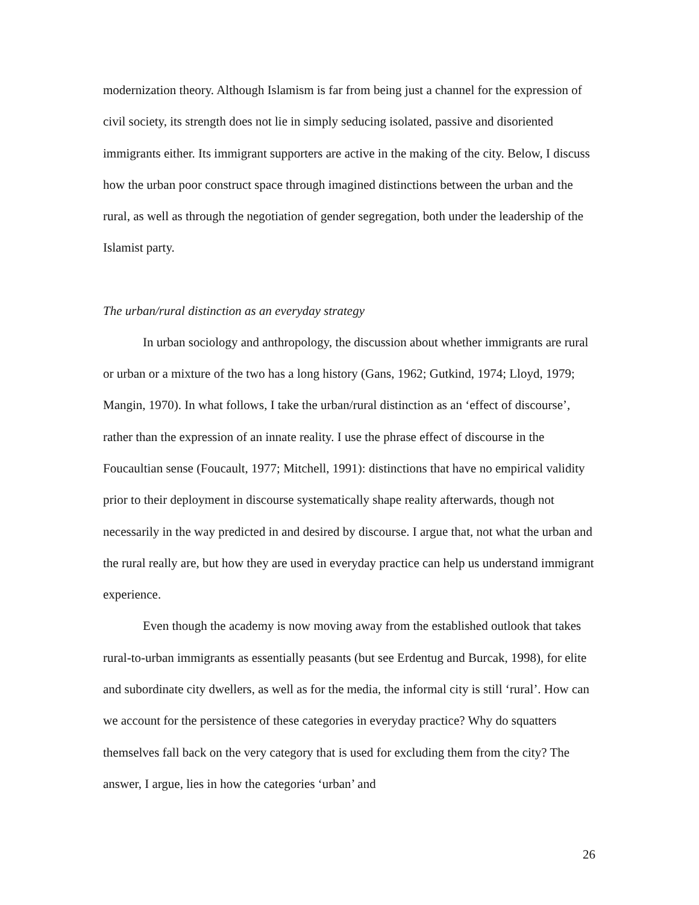modernization theory. Although Islamism is far from being just a channel for the expression of civil society, its strength does not lie in simply seducing isolated, passive and disoriented immigrants either. Its immigrant supporters are active in the making of the city. Below, I discuss how the urban poor construct space through imagined distinctions between the urban and the rural, as well as through the negotiation of gender segregation, both under the leadership of the Islamist party.
The urban/rural distinction as an everyday strategy
In urban sociology and anthropology, the discussion about whether immigrants are rural or urban or a mixture of the two has a long history (Gans, 1962; Gutkind, 1974; Lloyd, 1979; Mangin, 1970). In what follows, I take the urban/rural distinction as an ‘effect of discourse’, rather than the expression of an innate reality. I use the phrase effect of discourse in the Foucaultian sense (Foucault, 1977; Mitchell, 1991): distinctions that have no empirical validity prior to their deployment in discourse systematically shape reality afterwards, though not necessarily in the way predicted in and desired by discourse. I argue that, not what the urban and the rural really are, but how they are used in everyday practice can help us understand immigrant experience.
Even though the academy is now moving away from the established outlook that takes rural-to-urban immigrants as essentially peasants (but see Erdentug and Burcak, 1998), for elite and subordinate city dwellers, as well as for the media, the informal city is still ‘rural’. How can we account for the persistence of these categories in everyday practice? Why do squatters themselves fall back on the very category that is used for excluding them from the city? The answer, I argue, lies in how the categories ‘urban’ and
26